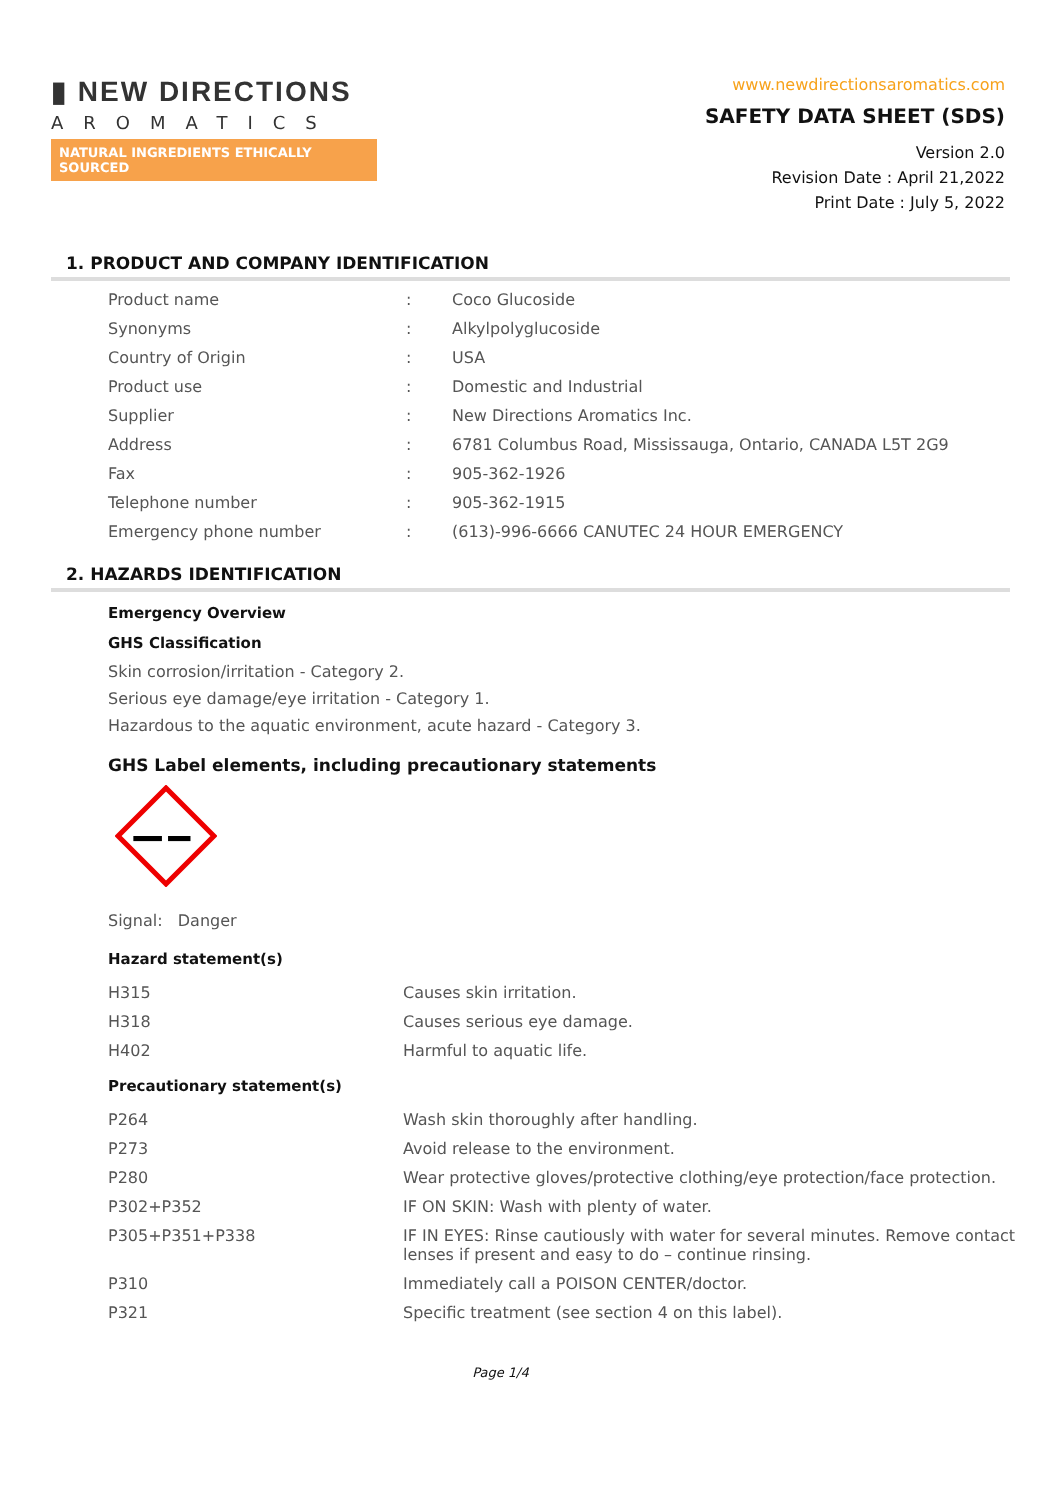▮ NEW DIRECTIONS
AROMATICS
NATURAL INGREDIENTS ETHICALLY SOURCED
www.newdirectionsaromatics.com
SAFETY DATA SHEET (SDS)
Version 2.0
Revision Date : April 21,2022
Print Date : July 5, 2022
1. PRODUCT AND COMPANY IDENTIFICATION
| Product name | : | Coco Glucoside |
| Synonyms | : | Alkylpolyglucoside |
| Country of Origin | : | USA |
| Product use | : | Domestic and Industrial |
| Supplier | : | New Directions Aromatics Inc. |
| Address | : | 6781 Columbus Road, Mississauga, Ontario, CANADA L5T 2G9 |
| Fax | : | 905-362-1926 |
| Telephone number | : | 905-362-1915 |
| Emergency phone number | : | (613)-996-6666 CANUTEC 24 HOUR EMERGENCY |
2. HAZARDS IDENTIFICATION
Emergency Overview
GHS Classification
Skin corrosion/irritation - Category 2.
Serious eye damage/eye irritation - Category 1.
Hazardous to the aquatic environment, acute hazard - Category 3.
GHS Label elements, including precautionary statements
Signal: Danger
Hazard statement(s)
| H315 | Causes skin irritation. |
| H318 | Causes serious eye damage. |
| H402 | Harmful to aquatic life. |
Precautionary statement(s)
| P264 | Wash skin thoroughly after handling. |
| P273 | Avoid release to the environment. |
| P280 | Wear protective gloves/protective clothing/eye protection/face protection. |
| P302+P352 | IF ON SKIN: Wash with plenty of water. |
| P305+P351+P338 | IF IN EYES: Rinse cautiously with water for several minutes. Remove contact lenses if present and easy to do – continue rinsing. |
| P310 | Immediately call a POISON CENTER/doctor. |
| P321 | Specific treatment (see section 4 on this label). |
Page 1/4